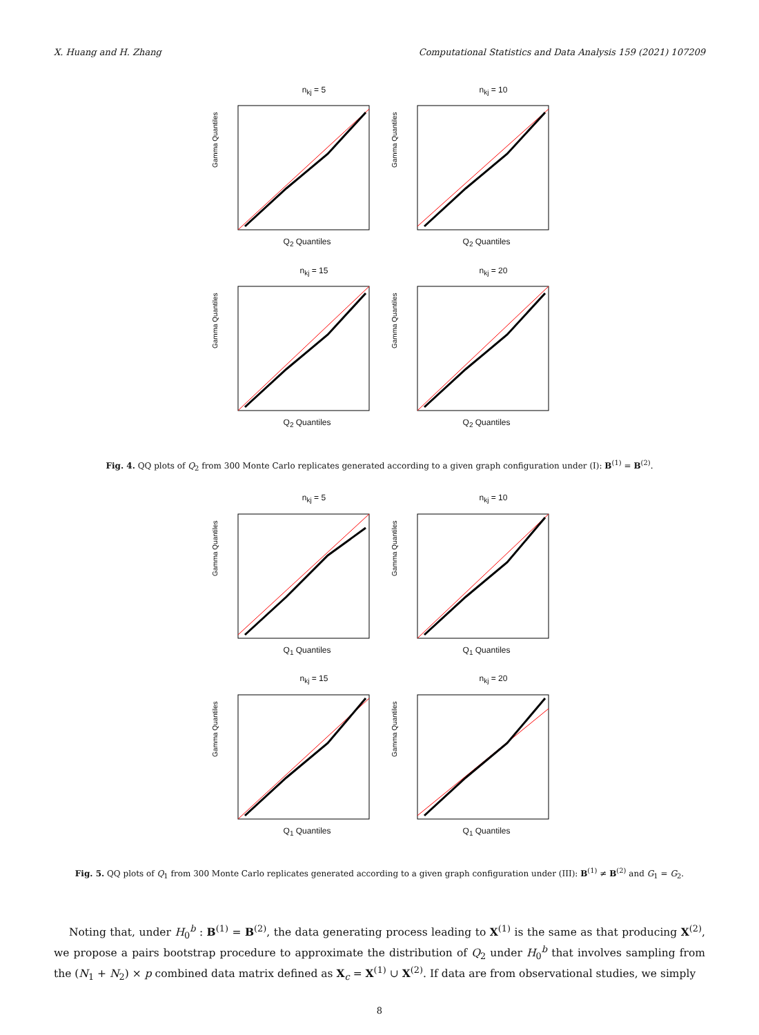X. Huang and H. Zhang Computational Statistics and Data Analysis 159 (2021) 107209
n<sub>kj</sub> = 5
Gamma Quantiles
Q<sub>2</sub> Quantiles
n<sub>kj</sub> = 10
Gamma Quantiles
Q<sub>2</sub> Quantiles
n<sub>kj</sub> = 15
Gamma Quantiles
Q<sub>2</sub> Quantiles
n<sub>kj</sub> = 20
Gamma Quantiles
Q<sub>2</sub> Quantiles
Fig. 4. QQ plots of Q<sub>2</sub> from 300 Monte Carlo replicates generated according to a given graph configuration under (I): B<sup>(1)</sup> = B<sup>(2)</sup>.
n<sub>kj</sub> = 5
Gamma Quantiles
Q<sub>1</sub> Quantiles
n<sub>kj</sub> = 10
Gamma Quantiles
Q<sub>1</sub> Quantiles
n<sub>kj</sub> = 15
Gamma Quantiles
Q<sub>1</sub> Quantiles
n<sub>kj</sub> = 20
Gamma Quantiles
Q<sub>1</sub> Quantiles
Fig. 5. QQ plots of Q<sub>1</sub> from 300 Monte Carlo replicates generated according to a given graph configuration under (III): B<sup>(1)</sup> ≠ B<sup>(2)</sup> and G<sub>1</sub> = G<sub>2</sub>.
Noting that, under H<sub>0</sub><sup>b</sup> : B<sup>(1)</sup> = B<sup>(2)</sup>, the data generating process leading to X<sup>(1)</sup> is the same as that producing X<sup>(2)</sup>, we propose a pairs bootstrap procedure to approximate the distribution of Q<sub>2</sub> under H<sub>0</sub><sup>b</sup> that involves sampling from the (N<sub>1</sub> + N<sub>2</sub>) × p combined data matrix defined as X<sub>c</sub> = X<sup>(1)</sup> ∪ X<sup>(2)</sup>. If data are from observational studies, we simply
8